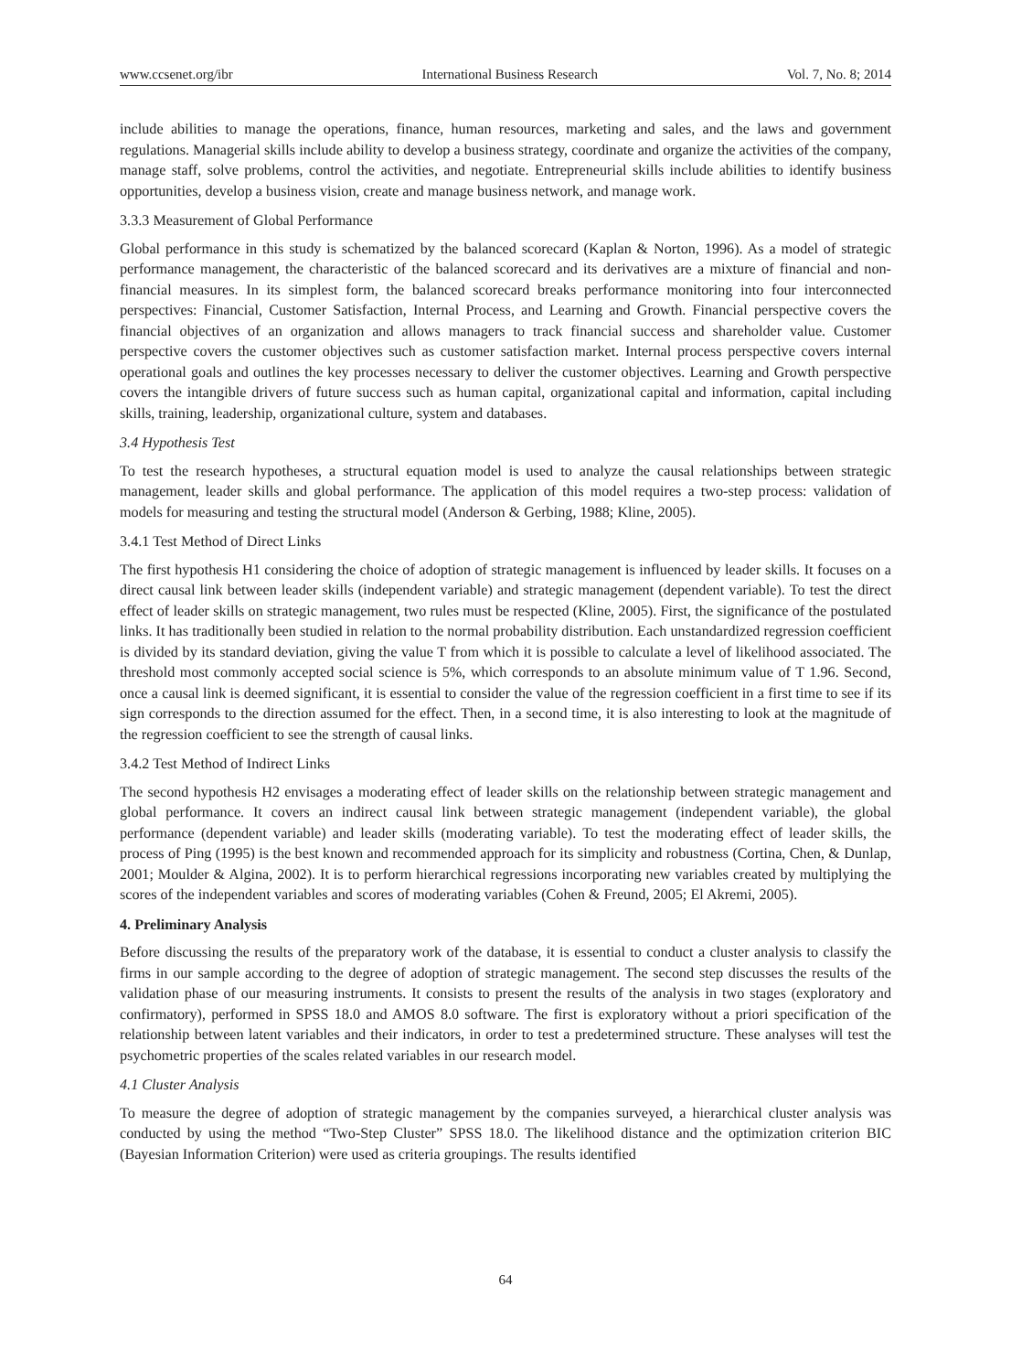www.ccsenet.org/ibr International Business Research Vol. 7, No. 8; 2014
include abilities to manage the operations, finance, human resources, marketing and sales, and the laws and government regulations. Managerial skills include ability to develop a business strategy, coordinate and organize the activities of the company, manage staff, solve problems, control the activities, and negotiate. Entrepreneurial skills include abilities to identify business opportunities, develop a business vision, create and manage business network, and manage work.
3.3.3 Measurement of Global Performance
Global performance in this study is schematized by the balanced scorecard (Kaplan & Norton, 1996). As a model of strategic performance management, the characteristic of the balanced scorecard and its derivatives are a mixture of financial and non-financial measures. In its simplest form, the balanced scorecard breaks performance monitoring into four interconnected perspectives: Financial, Customer Satisfaction, Internal Process, and Learning and Growth. Financial perspective covers the financial objectives of an organization and allows managers to track financial success and shareholder value. Customer perspective covers the customer objectives such as customer satisfaction market. Internal process perspective covers internal operational goals and outlines the key processes necessary to deliver the customer objectives. Learning and Growth perspective covers the intangible drivers of future success such as human capital, organizational capital and information, capital including skills, training, leadership, organizational culture, system and databases.
3.4 Hypothesis Test
To test the research hypotheses, a structural equation model is used to analyze the causal relationships between strategic management, leader skills and global performance. The application of this model requires a two-step process: validation of models for measuring and testing the structural model (Anderson & Gerbing, 1988; Kline, 2005).
3.4.1 Test Method of Direct Links
The first hypothesis H1 considering the choice of adoption of strategic management is influenced by leader skills. It focuses on a direct causal link between leader skills (independent variable) and strategic management (dependent variable). To test the direct effect of leader skills on strategic management, two rules must be respected (Kline, 2005). First, the significance of the postulated links. It has traditionally been studied in relation to the normal probability distribution. Each unstandardized regression coefficient is divided by its standard deviation, giving the value T from which it is possible to calculate a level of likelihood associated. The threshold most commonly accepted social science is 5%, which corresponds to an absolute minimum value of T 1.96. Second, once a causal link is deemed significant, it is essential to consider the value of the regression coefficient in a first time to see if its sign corresponds to the direction assumed for the effect. Then, in a second time, it is also interesting to look at the magnitude of the regression coefficient to see the strength of causal links.
3.4.2 Test Method of Indirect Links
The second hypothesis H2 envisages a moderating effect of leader skills on the relationship between strategic management and global performance. It covers an indirect causal link between strategic management (independent variable), the global performance (dependent variable) and leader skills (moderating variable). To test the moderating effect of leader skills, the process of Ping (1995) is the best known and recommended approach for its simplicity and robustness (Cortina, Chen, & Dunlap, 2001; Moulder & Algina, 2002). It is to perform hierarchical regressions incorporating new variables created by multiplying the scores of the independent variables and scores of moderating variables (Cohen & Freund, 2005; El Akremi, 2005).
4. Preliminary Analysis
Before discussing the results of the preparatory work of the database, it is essential to conduct a cluster analysis to classify the firms in our sample according to the degree of adoption of strategic management. The second step discusses the results of the validation phase of our measuring instruments. It consists to present the results of the analysis in two stages (exploratory and confirmatory), performed in SPSS 18.0 and AMOS 8.0 software. The first is exploratory without a priori specification of the relationship between latent variables and their indicators, in order to test a predetermined structure. These analyses will test the psychometric properties of the scales related variables in our research model.
4.1 Cluster Analysis
To measure the degree of adoption of strategic management by the companies surveyed, a hierarchical cluster analysis was conducted by using the method “Two-Step Cluster” SPSS 18.0. The likelihood distance and the optimization criterion BIC (Bayesian Information Criterion) were used as criteria groupings. The results identified
64